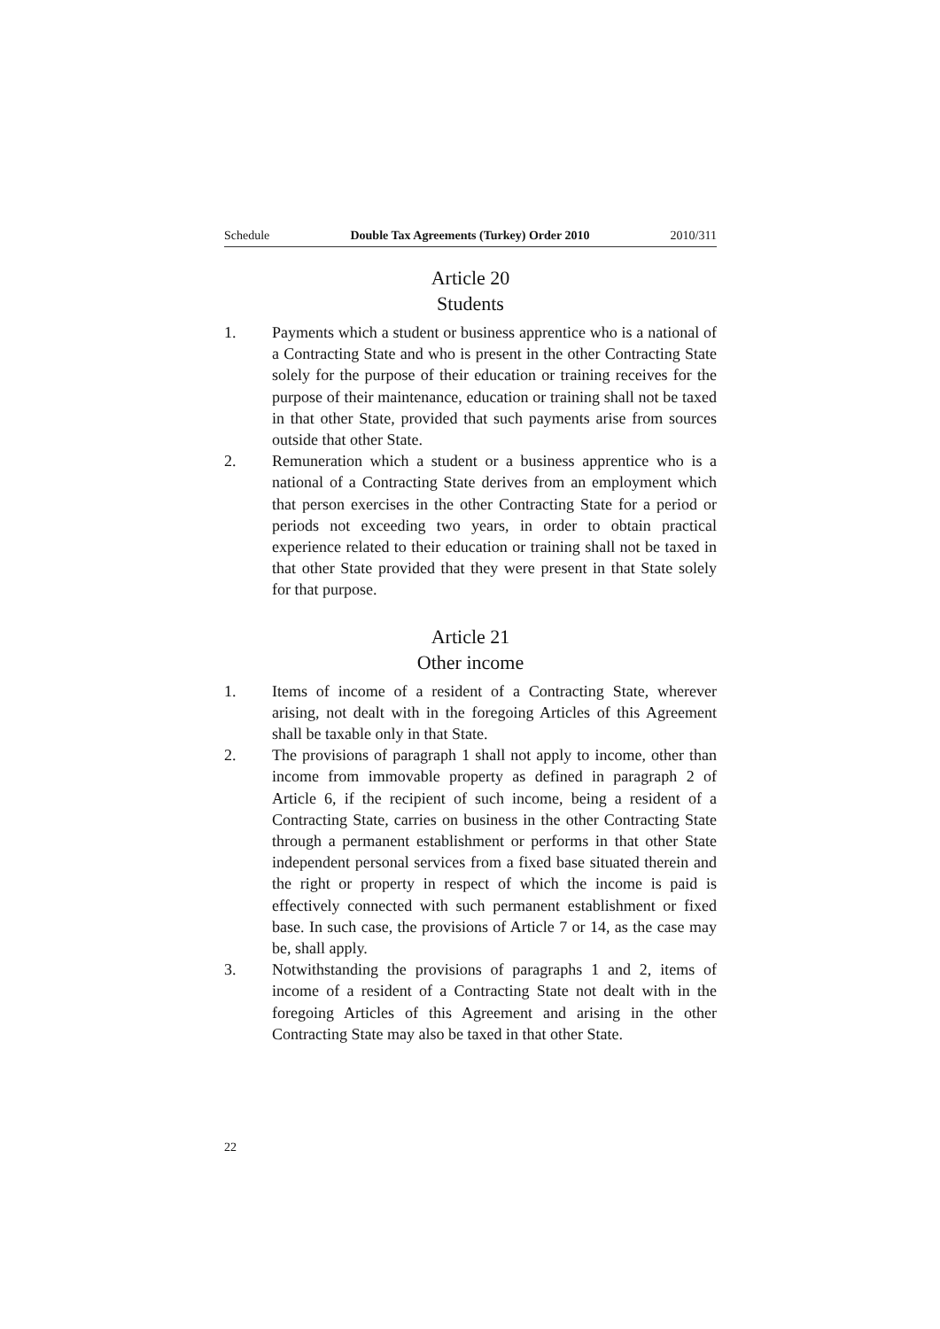Schedule Double Tax Agreements (Turkey) Order 2010 2010/311
Article 20
Students
1. Payments which a student or business apprentice who is a national of a Contracting State and who is present in the other Contracting State solely for the purpose of their education or training receives for the purpose of their maintenance, education or training shall not be taxed in that other State, provided that such payments arise from sources outside that other State.
2. Remuneration which a student or a business apprentice who is a national of a Contracting State derives from an employment which that person exercises in the other Contracting State for a period or periods not exceeding two years, in order to obtain practical experience related to their education or training shall not be taxed in that other State provided that they were present in that State solely for that purpose.
Article 21
Other income
1. Items of income of a resident of a Contracting State, wherever arising, not dealt with in the foregoing Articles of this Agreement shall be taxable only in that State.
2. The provisions of paragraph 1 shall not apply to income, other than income from immovable property as defined in paragraph 2 of Article 6, if the recipient of such income, being a resident of a Contracting State, carries on business in the other Contracting State through a permanent establishment or performs in that other State independent personal services from a fixed base situated therein and the right or property in respect of which the income is paid is effectively connected with such permanent establishment or fixed base. In such case, the provisions of Article 7 or 14, as the case may be, shall apply.
3. Notwithstanding the provisions of paragraphs 1 and 2, items of income of a resident of a Contracting State not dealt with in the foregoing Articles of this Agreement and arising in the other Contracting State may also be taxed in that other State.
22